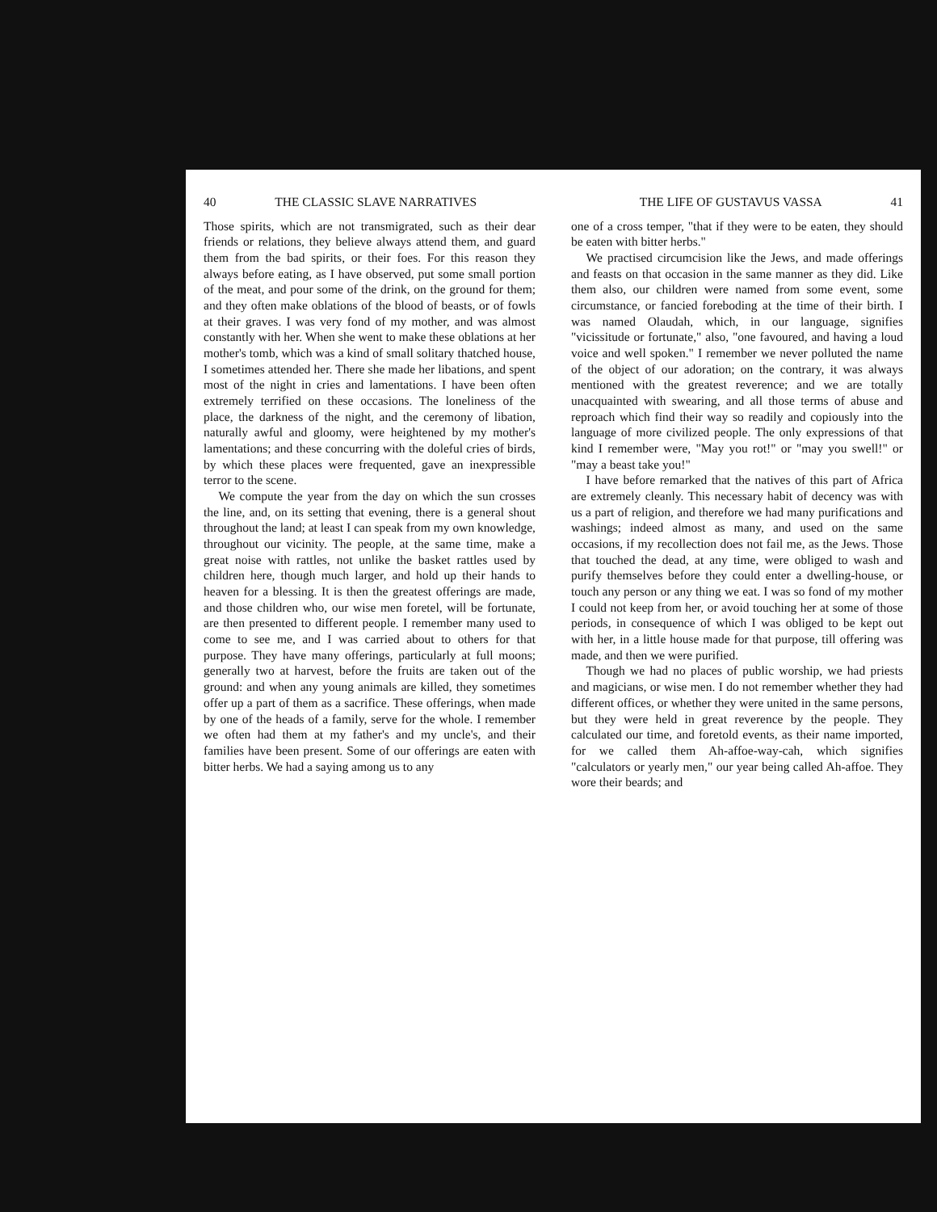40 THE CLASSIC SLAVE NARRATIVES
Those spirits, which are not transmigrated, such as their dear friends or relations, they believe always attend them, and guard them from the bad spirits, or their foes. For this reason they always before eating, as I have observed, put some small portion of the meat, and pour some of the drink, on the ground for them; and they often make oblations of the blood of beasts, or of fowls at their graves. I was very fond of my mother, and was almost constantly with her. When she went to make these oblations at her mother's tomb, which was a kind of small solitary thatched house, I sometimes attended her. There she made her libations, and spent most of the night in cries and lamentations. I have been often extremely terrified on these occasions. The loneliness of the place, the darkness of the night, and the ceremony of libation, naturally awful and gloomy, were heightened by my mother's lamentations; and these concurring with the doleful cries of birds, by which these places were frequented, gave an inexpressible terror to the scene.
We compute the year from the day on which the sun crosses the line, and, on its setting that evening, there is a general shout throughout the land; at least I can speak from my own knowledge, throughout our vicinity. The people, at the same time, make a great noise with rattles, not unlike the basket rattles used by children here, though much larger, and hold up their hands to heaven for a blessing. It is then the greatest offerings are made, and those children who, our wise men foretel, will be fortunate, are then presented to different people. I remember many used to come to see me, and I was carried about to others for that purpose. They have many offerings, particularly at full moons; generally two at harvest, before the fruits are taken out of the ground: and when any young animals are killed, they sometimes offer up a part of them as a sacrifice. These offerings, when made by one of the heads of a family, serve for the whole. I remember we often had them at my father's and my uncle's, and their families have been present. Some of our offerings are eaten with bitter herbs. We had a saying among us to any
THE LIFE OF GUSTAVUS VASSA 41
one of a cross temper, "that if they were to be eaten, they should be eaten with bitter herbs."
We practised circumcision like the Jews, and made offerings and feasts on that occasion in the same manner as they did. Like them also, our children were named from some event, some circumstance, or fancied foreboding at the time of their birth. I was named Olaudah, which, in our language, signifies "vicissitude or fortunate," also, "one favoured, and having a loud voice and well spoken." I remember we never polluted the name of the object of our adoration; on the contrary, it was always mentioned with the greatest reverence; and we are totally unacquainted with swearing, and all those terms of abuse and reproach which find their way so readily and copiously into the language of more civilized people. The only expressions of that kind I remember were, "May you rot!" or "may you swell!" or "may a beast take you!"
I have before remarked that the natives of this part of Africa are extremely cleanly. This necessary habit of decency was with us a part of religion, and therefore we had many purifications and washings; indeed almost as many, and used on the same occasions, if my recollection does not fail me, as the Jews. Those that touched the dead, at any time, were obliged to wash and purify themselves before they could enter a dwelling-house, or touch any person or any thing we eat. I was so fond of my mother I could not keep from her, or avoid touching her at some of those periods, in consequence of which I was obliged to be kept out with her, in a little house made for that purpose, till offering was made, and then we were purified.
Though we had no places of public worship, we had priests and magicians, or wise men. I do not remember whether they had different offices, or whether they were united in the same persons, but they were held in great reverence by the people. They calculated our time, and foretold events, as their name imported, for we called them Ah-affoe-way-cah, which signifies "calculators or yearly men," our year being called Ah-affoe. They wore their beards; and